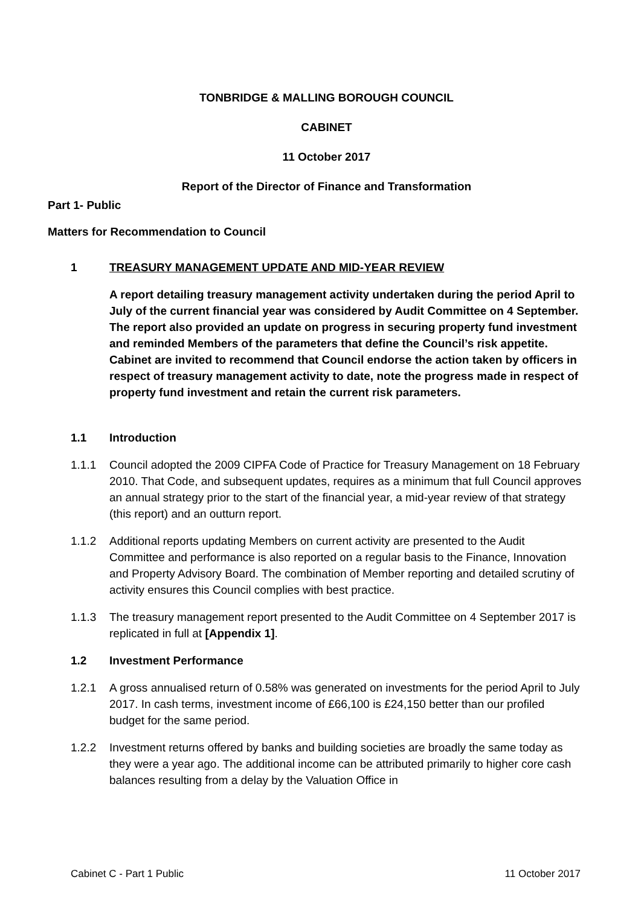TONBRIDGE & MALLING BOROUGH COUNCIL
CABINET
11 October 2017
Report of the Director of Finance and Transformation
Part 1- Public
Matters for Recommendation to Council
1 TREASURY MANAGEMENT UPDATE AND MID-YEAR REVIEW
A report detailing treasury management activity undertaken during the period April to July of the current financial year was considered by Audit Committee on 4 September. The report also provided an update on progress in securing property fund investment and reminded Members of the parameters that define the Council’s risk appetite. Cabinet are invited to recommend that Council endorse the action taken by officers in respect of treasury management activity to date, note the progress made in respect of property fund investment and retain the current risk parameters.
1.1 Introduction
1.1.1 Council adopted the 2009 CIPFA Code of Practice for Treasury Management on 18 February 2010. That Code, and subsequent updates, requires as a minimum that full Council approves an annual strategy prior to the start of the financial year, a mid-year review of that strategy (this report) and an outturn report.
1.1.2 Additional reports updating Members on current activity are presented to the Audit Committee and performance is also reported on a regular basis to the Finance, Innovation and Property Advisory Board. The combination of Member reporting and detailed scrutiny of activity ensures this Council complies with best practice.
1.1.3 The treasury management report presented to the Audit Committee on 4 September 2017 is replicated in full at [Appendix 1].
1.2 Investment Performance
1.2.1 A gross annualised return of 0.58% was generated on investments for the period April to July 2017. In cash terms, investment income of £66,100 is £24,150 better than our profiled budget for the same period.
1.2.2 Investment returns offered by banks and building societies are broadly the same today as they were a year ago. The additional income can be attributed primarily to higher core cash balances resulting from a delay by the Valuation Office in
Cabinet C - Part 1 Public 11 October 2017